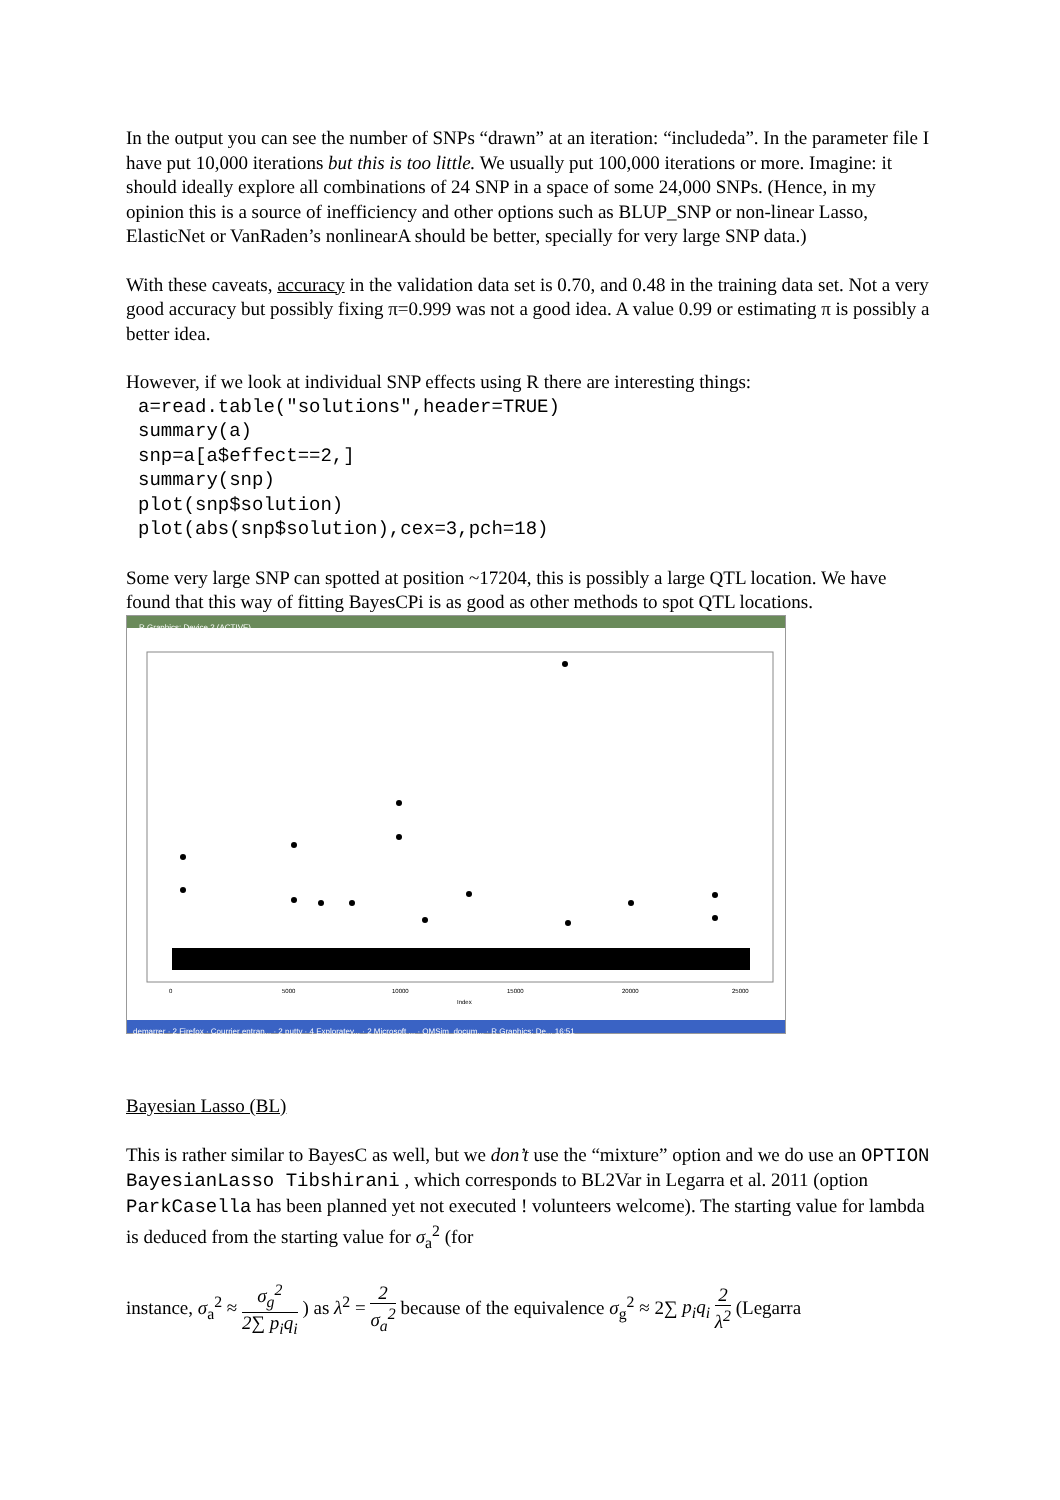In the output you can see the number of SNPs “drawn” at an iteration: “includeda”. In the parameter file I have put 10,000 iterations but this is too little. We usually put 100,000 iterations or more. Imagine: it should ideally explore all combinations of 24 SNP in a space of some 24,000 SNPs. (Hence, in my opinion this is a source of inefficiency and other options such as BLUP_SNP or non-linear Lasso, ElasticNet or VanRaden’s nonlinearA should be better, specially for very large SNP data.)
With these caveats, accuracy in the validation data set is 0.70, and 0.48 in the training data set. Not a very good accuracy but possibly fixing π=0.999 was not a good idea. A value 0.99 or estimating π is possibly a better idea.
However, if we look at individual SNP effects using R there are interesting things:
a=read.table("solutions",header=TRUE)
summary(a)
snp=a[a$effect==2,]
summary(snp)
plot(snp$solution)
plot(abs(snp$solution),cex=3,pch=18)
Some very large SNP can spotted at position ~17204, this is possibly a large QTL location. We have found that this way of fitting BayesCPi is as good as other methods to spot QTL locations.
R Graphics: Device 2 (ACTIVE)
Index
0
5000
10000
15000
20000
25000
demarrer · 2 Firefox · Courrier entran... · 2 putty · 4 Exploratey... · 2 Microsoft ... · QMSim_docum... · R Graphics: De... 16:51
Bayesian Lasso (BL)
This is rather similar to BayesC as well, but we don’t use the “mixture” option and we do use an OPTION BayesianLasso Tibshirani , which corresponds to BL2Var in Legarra et al. 2011 (option ParkCasella has been planned yet not executed ! volunteers welcome). The starting value for lambda is deduced from the starting value for σ<sub>a</sub><sup>2</sup> (for
instance, σ<sub>a</sub><sup>2</sup> ≈ σ<sub>g</sub><sup>2</sup> 2∑ p<sub>i</sub>q<sub>i</sub> ) as λ<sup>2</sup> = 2 σ<sub>a</sub><sup>2</sup> because of the equivalence σ<sub>g</sub><sup>2</sup> ≈ 2∑ p<sub>i</sub>q<sub>i</sub> 2 λ<sup>2</sup> (Legarra